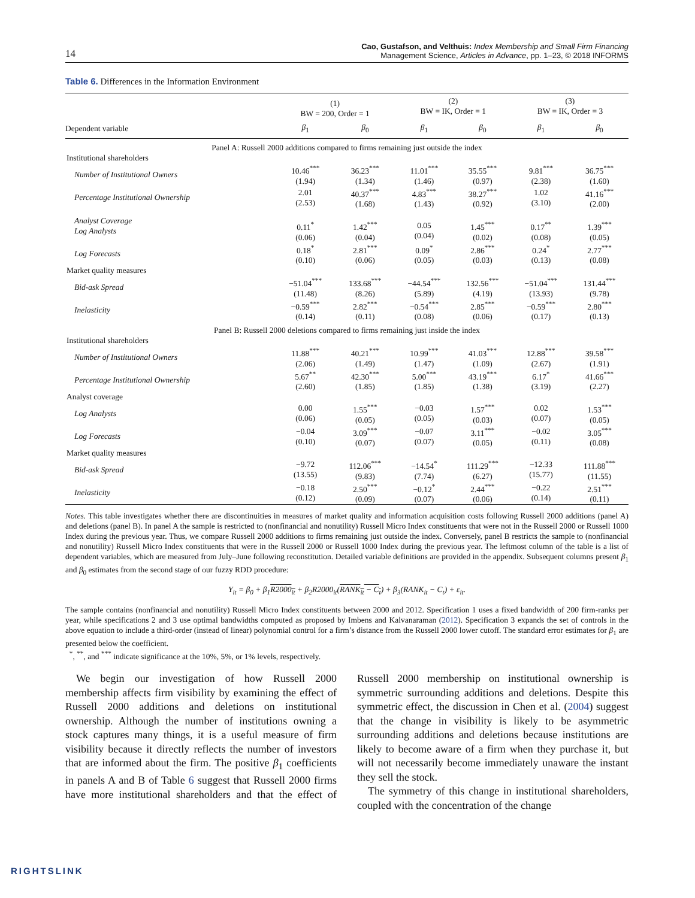14
Cao, Gustafson, and Velthuis: Index Membership and Small Firm Financing
Management Science, Articles in Advance, pp. 1–23, © 2018 INFORMS
Table 6. Differences in the Information Environment
| | (1) BW = 200, Order = 1 | | (2) BW = IK, Order = 1 | | (3) BW = IK, Order = 3 | |
| --- | --- | --- | --- | --- | --- | --- |
| Dependent variable | β<sub>1</sub> | β<sub>0</sub> | β<sub>1</sub> | β<sub>0</sub> | β<sub>1</sub> | β<sub>0</sub> |
| Panel A: Russell 2000 additions compared to firms remaining just outside the index | | | | | | |
| Institutional shareholders | | | | | | |
| Number of Institutional Owners | 10.46<sup>***</sup> (1.94) | 36.23<sup>***</sup> (1.34) | 11.01<sup>***</sup> (1.46) | 35.55<sup>***</sup> (0.97) | 9.81<sup>***</sup> (2.38) | 36.75<sup>***</sup> (1.60) |
| Percentage Institutional Ownership | 2.01 (2.53) | 40.37<sup>***</sup> (1.68) | 4.83<sup>***</sup> (1.43) | 38.27<sup>***</sup> (0.92) | 1.02 (3.10) | 41.16<sup>***</sup> (2.00) |
| Analyst Coverage Log Analysts | 0.11<sup>*</sup> (0.06) | 1.42<sup>***</sup> (0.04) | 0.05 (0.04) | 1.45<sup>***</sup> (0.02) | 0.17<sup>**</sup> (0.08) | 1.39<sup>***</sup> (0.05) |
| Log Forecasts | 0.18<sup>*</sup> (0.10) | 2.81<sup>***</sup> (0.06) | 0.09<sup>*</sup> (0.05) | 2.86<sup>***</sup> (0.03) | 0.24<sup>*</sup> (0.13) | 2.77<sup>***</sup> (0.08) |
| Market quality measures | | | | | | |
| Bid-ask Spread | −51.04<sup>***</sup> (11.48) | 133.68<sup>***</sup> (8.26) | −44.54<sup>***</sup> (5.89) | 132.56<sup>***</sup> (4.19) | −51.04<sup>***</sup> (13.93) | 131.44<sup>***</sup> (9.78) |
| Inelasticity | −0.59<sup>***</sup> (0.14) | 2.82<sup>***</sup> (0.11) | −0.54<sup>***</sup> (0.08) | 2.85<sup>***</sup> (0.06) | −0.59<sup>***</sup> (0.17) | 2.80<sup>***</sup> (0.13) |
| Panel B: Russell 2000 deletions compared to firms remaining just inside the index | | | | | | |
| Institutional shareholders | | | | | | |
| Number of Institutional Owners | 11.88<sup>***</sup> (2.06) | 40.21<sup>***</sup> (1.49) | 10.99<sup>***</sup> (1.47) | 41.03<sup>***</sup> (1.09) | 12.88<sup>***</sup> (2.67) | 39.58<sup>***</sup> (1.91) |
| Percentage Institutional Ownership | 5.67<sup>**</sup> (2.60) | 42.30<sup>***</sup> (1.85) | 5.00<sup>***</sup> (1.85) | 43.19<sup>***</sup> (1.38) | 6.17<sup>*</sup> (3.19) | 41.66<sup>***</sup> (2.27) |
| Analyst coverage | | | | | | |
| Log Analysts | 0.00 (0.06) | 1.55<sup>***</sup> (0.05) | −0.03 (0.05) | 1.57<sup>***</sup> (0.03) | 0.02 (0.07) | 1.53<sup>***</sup> (0.05) |
| Log Forecasts | −0.04 (0.10) | 3.09<sup>***</sup> (0.07) | −0.07 (0.07) | 3.11<sup>***</sup> (0.05) | −0.02 (0.11) | 3.05<sup>***</sup> (0.08) |
| Market quality measures | | | | | | |
| Bid-ask Spread | −9.72 (13.55) | 112.06<sup>***</sup> (9.83) | −14.54<sup>*</sup> (7.74) | 111.29<sup>***</sup> (6.27) | −12.33 (15.77) | 111.88<sup>***</sup> (11.55) |
| Inelasticity | −0.18 (0.12) | 2.50<sup>***</sup> (0.09) | −0.12<sup>*</sup> (0.07) | 2.44<sup>***</sup> (0.06) | −0.22 (0.14) | 2.51<sup>***</sup> (0.11) |
Notes. This table investigates whether there are discontinuities in measures of market quality and information acquisition costs following Russell 2000 additions (panel A) and deletions (panel B). In panel A the sample is restricted to (nonfinancial and nonutility) Russell Micro Index constituents that were not in the Russell 2000 or Russell 1000 Index during the previous year. Thus, we compare Russell 2000 additions to firms remaining just outside the index. Conversely, panel B restricts the sample to (nonfinancial and nonutility) Russell Micro Index constituents that were in the Russell 2000 or Russell 1000 Index during the previous year. The leftmost column of the table is a list of dependent variables, which are measured from July–June following reconstitution. Detailed variable definitions are provided in the appendix. Subsequent columns present β<sub>1</sub> and β<sub>0</sub> estimates from the second stage of our fuzzy RDD procedure:
Y<sub>it</sub> = β<sub>0</sub> + β<sub>1</sub>R2000<sub>it</sub> + β<sub>2</sub>R2000<sub>it</sub>(RANK<sub>it</sub> − C<sub>t</sub>) + β<sub>3</sub>(RANK<sub>it</sub> − C<sub>t</sub>) + ε<sub>it</sub>.
The sample contains (nonfinancial and nonutility) Russell Micro Index constituents between 2000 and 2012. Specification 1 uses a fixed bandwidth of 200 firm-ranks per year, while specifications 2 and 3 use optimal bandwidths computed as proposed by Imbens and Kalvanaraman (2012). Specification 3 expands the set of controls in the above equation to include a third-order (instead of linear) polynomial control for a firm’s distance from the Russell 2000 lower cutoff. The standard error estimates for β<sub>1</sub> are presented below the coefficient.
<sup>*</sup>, <sup>**</sup>, and <sup>***</sup> indicate significance at the 10%, 5%, or 1% levels, respectively.
We begin our investigation of how Russell 2000 membership affects firm visibility by examining the effect of Russell 2000 additions and deletions on institutional ownership. Although the number of institutions owning a stock captures many things, it is a useful measure of firm visibility because it directly reflects the number of investors that are informed about the firm. The positive β<sub>1</sub> coefficients in panels A and B of Table 6 suggest that Russell 2000 firms have more institutional shareholders and that the effect of Russell 2000 membership on institutional ownership is symmetric surrounding additions and deletions. Despite this symmetric effect, the discussion in Chen et al. (2004) suggest that the change in visibility is likely to be asymmetric surrounding additions and deletions because institutions are likely to become aware of a firm when they purchase it, but will not necessarily become immediately unaware the instant they sell the stock.
The symmetry of this change in institutional shareholders, coupled with the concentration of the change
RIGHTSLINK